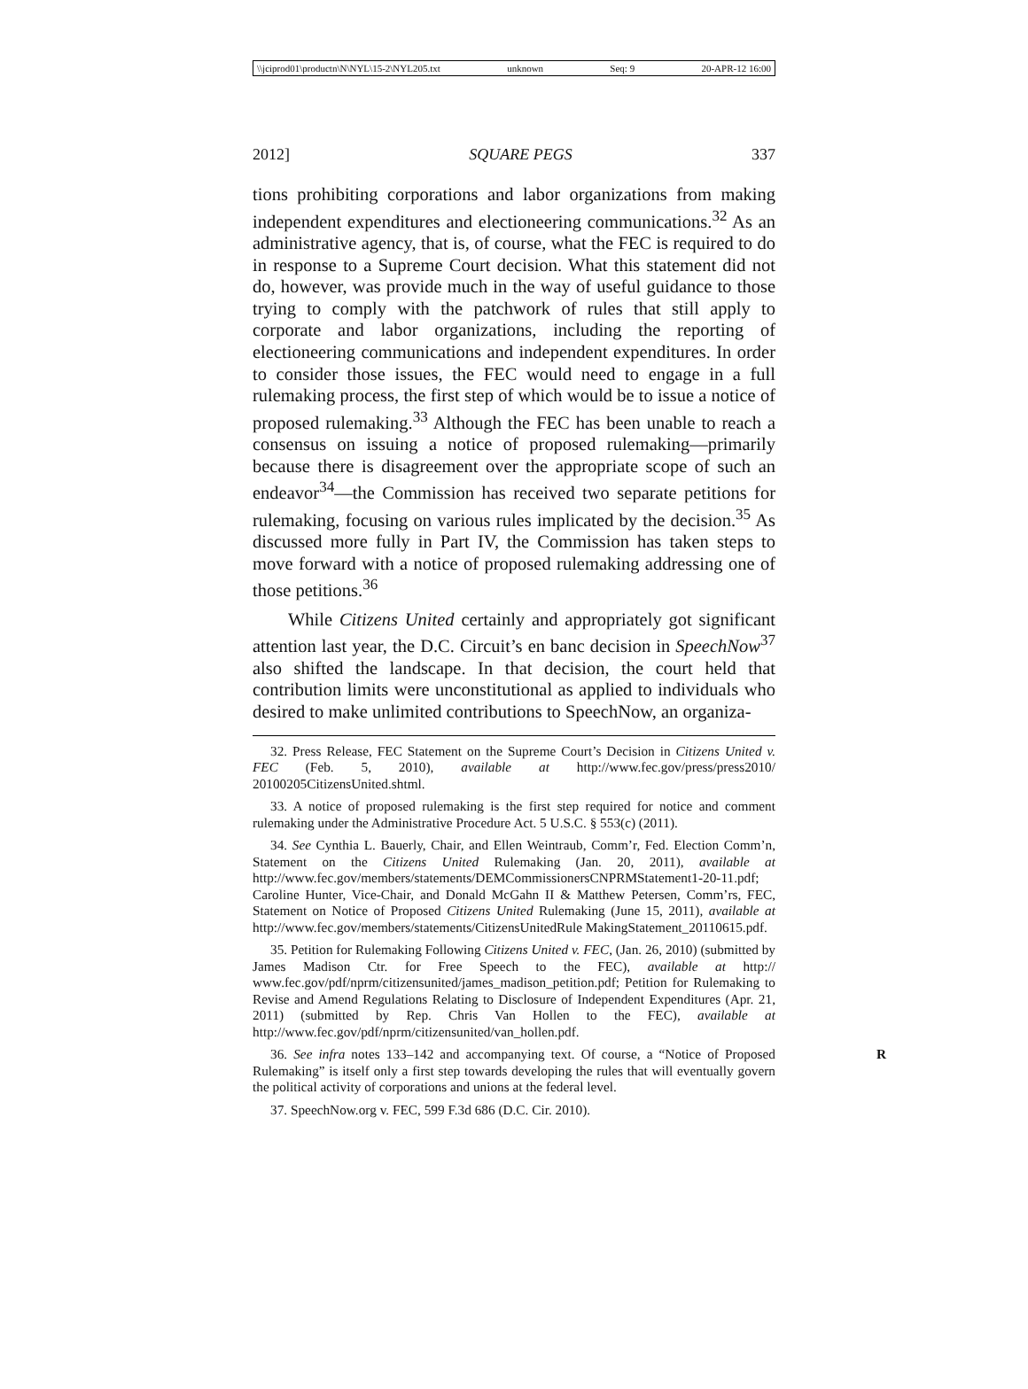\\jciprod01\productn\N\NYL\15-2\NYL205.txt unknown Seq: 9 20-APR-12 16:00
2012] SQUARE PEGS 337
tions prohibiting corporations and labor organizations from making independent expenditures and electioneering communications.<sup>32</sup> As an administrative agency, that is, of course, what the FEC is required to do in response to a Supreme Court decision. What this statement did not do, however, was provide much in the way of useful guidance to those trying to comply with the patchwork of rules that still apply to corporate and labor organizations, including the reporting of electioneering communications and independent expenditures. In order to consider those issues, the FEC would need to engage in a full rulemaking process, the first step of which would be to issue a notice of proposed rulemaking.<sup>33</sup> Although the FEC has been unable to reach a consensus on issuing a notice of proposed rulemaking—primarily because there is disagreement over the appropriate scope of such an endeavor<sup>34</sup>—the Commission has received two separate petitions for rulemaking, focusing on various rules implicated by the decision.<sup>35</sup> As discussed more fully in Part IV, the Commission has taken steps to move forward with a notice of proposed rulemaking addressing one of those petitions.<sup>36</sup>
While Citizens United certainly and appropriately got significant attention last year, the D.C. Circuit’s en banc decision in SpeechNow<sup>37</sup> also shifted the landscape. In that decision, the court held that contribution limits were unconstitutional as applied to individuals who desired to make unlimited contributions to SpeechNow, an organiza-
32. Press Release, FEC Statement on the Supreme Court’s Decision in Citizens United v. FEC (Feb. 5, 2010), available at http://www.fec.gov/press/press2010/ 20100205CitizensUnited.shtml.
33. A notice of proposed rulemaking is the first step required for notice and comment rulemaking under the Administrative Procedure Act. 5 U.S.C. § 553(c) (2011).
34. See Cynthia L. Bauerly, Chair, and Ellen Weintraub, Comm’r, Fed. Election Comm’n, Statement on the Citizens United Rulemaking (Jan. 20, 2011), available at http://www.fec.gov/members/statements/DEMCommissionersCNPRMStatement1-20-11.pdf; Caroline Hunter, Vice-Chair, and Donald McGahn II & Matthew Petersen, Comm’rs, FEC, Statement on Notice of Proposed Citizens United Rulemaking (June 15, 2011), available at http://www.fec.gov/members/statements/CitizensUnitedRule MakingStatement_20110615.pdf.
35. Petition for Rulemaking Following Citizens United v. FEC, (Jan. 26, 2010) (submitted by James Madison Ctr. for Free Speech to the FEC), available at http:// www.fec.gov/pdf/nprm/citizensunited/james_madison_petition.pdf; Petition for Rulemaking to Revise and Amend Regulations Relating to Disclosure of Independent Expenditures (Apr. 21, 2011) (submitted by Rep. Chris Van Hollen to the FEC), available at http://www.fec.gov/pdf/nprm/citizensunited/van_hollen.pdf.
R 36. See infra notes 133–142 and accompanying text. Of course, a “Notice of Proposed Rulemaking” is itself only a first step towards developing the rules that will eventually govern the political activity of corporations and unions at the federal level.
37. SpeechNow.org v. FEC, 599 F.3d 686 (D.C. Cir. 2010).